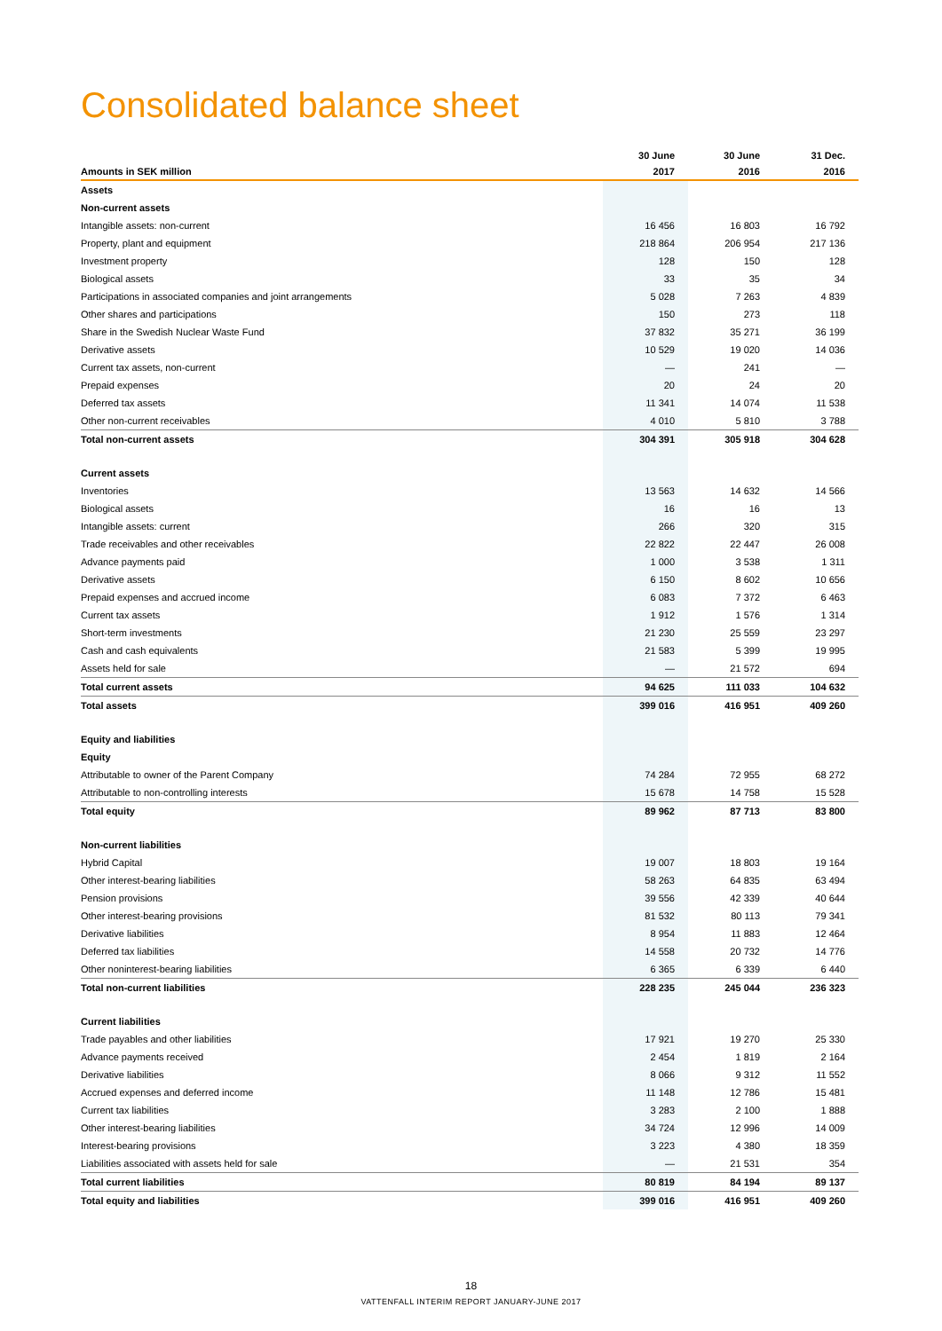Consolidated balance sheet
| Amounts in SEK million | 30 June 2017 | 30 June 2016 | 31 Dec. 2016 |
| --- | --- | --- | --- |
| Assets | | | |
| Non-current assets | | | |
| Intangible assets: non-current | 16 456 | 16 803 | 16 792 |
| Property, plant and equipment | 218 864 | 206 954 | 217 136 |
| Investment property | 128 | 150 | 128 |
| Biological assets | 33 | 35 | 34 |
| Participations in associated companies and joint arrangements | 5 028 | 7 263 | 4 839 |
| Other shares and participations | 150 | 273 | 118 |
| Share in the Swedish Nuclear Waste Fund | 37 832 | 35 271 | 36 199 |
| Derivative assets | 10 529 | 19 020 | 14 036 |
| Current tax assets, non-current | — | 241 | — |
| Prepaid expenses | 20 | 24 | 20 |
| Deferred tax assets | 11 341 | 14 074 | 11 538 |
| Other non-current receivables | 4 010 | 5 810 | 3 788 |
| Total non-current assets | 304 391 | 305 918 | 304 628 |
| Current assets | | | |
| Inventories | 13 563 | 14 632 | 14 566 |
| Biological assets | 16 | 16 | 13 |
| Intangible assets: current | 266 | 320 | 315 |
| Trade receivables and other receivables | 22 822 | 22 447 | 26 008 |
| Advance payments paid | 1 000 | 3 538 | 1 311 |
| Derivative assets | 6 150 | 8 602 | 10 656 |
| Prepaid expenses and accrued income | 6 083 | 7 372 | 6 463 |
| Current tax assets | 1 912 | 1 576 | 1 314 |
| Short-term investments | 21 230 | 25 559 | 23 297 |
| Cash and cash equivalents | 21 583 | 5 399 | 19 995 |
| Assets held for sale | — | 21 572 | 694 |
| Total current assets | 94 625 | 111 033 | 104 632 |
| Total assets | 399 016 | 416 951 | 409 260 |
| Equity and liabilities | | | |
| Equity | | | |
| Attributable to owner of the Parent Company | 74 284 | 72 955 | 68 272 |
| Attributable to non-controlling interests | 15 678 | 14 758 | 15 528 |
| Total equity | 89 962 | 87 713 | 83 800 |
| Non-current liabilities | | | |
| Hybrid Capital | 19 007 | 18 803 | 19 164 |
| Other interest-bearing liabilities | 58 263 | 64 835 | 63 494 |
| Pension provisions | 39 556 | 42 339 | 40 644 |
| Other interest-bearing provisions | 81 532 | 80 113 | 79 341 |
| Derivative liabilities | 8 954 | 11 883 | 12 464 |
| Deferred tax liabilities | 14 558 | 20 732 | 14 776 |
| Other noninterest-bearing liabilities | 6 365 | 6 339 | 6 440 |
| Total non-current liabilities | 228 235 | 245 044 | 236 323 |
| Current liabilities | | | |
| Trade payables and other liabilities | 17 921 | 19 270 | 25 330 |
| Advance payments received | 2 454 | 1 819 | 2 164 |
| Derivative liabilities | 8 066 | 9 312 | 11 552 |
| Accrued expenses and deferred income | 11 148 | 12 786 | 15 481 |
| Current tax liabilities | 3 283 | 2 100 | 1 888 |
| Other interest-bearing liabilities | 34 724 | 12 996 | 14 009 |
| Interest-bearing provisions | 3 223 | 4 380 | 18 359 |
| Liabilities associated with assets held for sale | — | 21 531 | 354 |
| Total current liabilities | 80 819 | 84 194 | 89 137 |
| Total equity and liabilities | 399 016 | 416 951 | 409 260 |
18
VATTENFALL INTERIM REPORT JANUARY-JUNE 2017